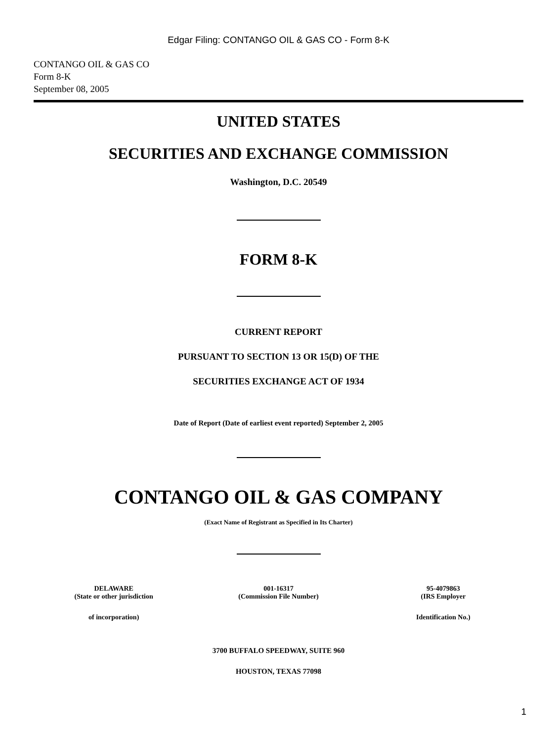Edgar Filing: CONTANGO OIL & GAS CO - Form 8-K
CONTANGO OIL & GAS CO
Form 8-K
September 08, 2005
UNITED STATES
SECURITIES AND EXCHANGE COMMISSION
Washington, D.C. 20549
FORM 8-K
CURRENT REPORT
PURSUANT TO SECTION 13 OR 15(D) OF THE
SECURITIES EXCHANGE ACT OF 1934
Date of Report (Date of earliest event reported) September 2, 2005
CONTANGO OIL & GAS COMPANY
(Exact Name of Registrant as Specified in Its Charter)
| DELAWARE (State or other jurisdiction | 001-16317 (Commission File Number) | 95-4079863 (IRS Employer |
| of incorporation) | | Identification No.) |
3700 BUFFALO SPEEDWAY, SUITE 960
HOUSTON, TEXAS 77098
1